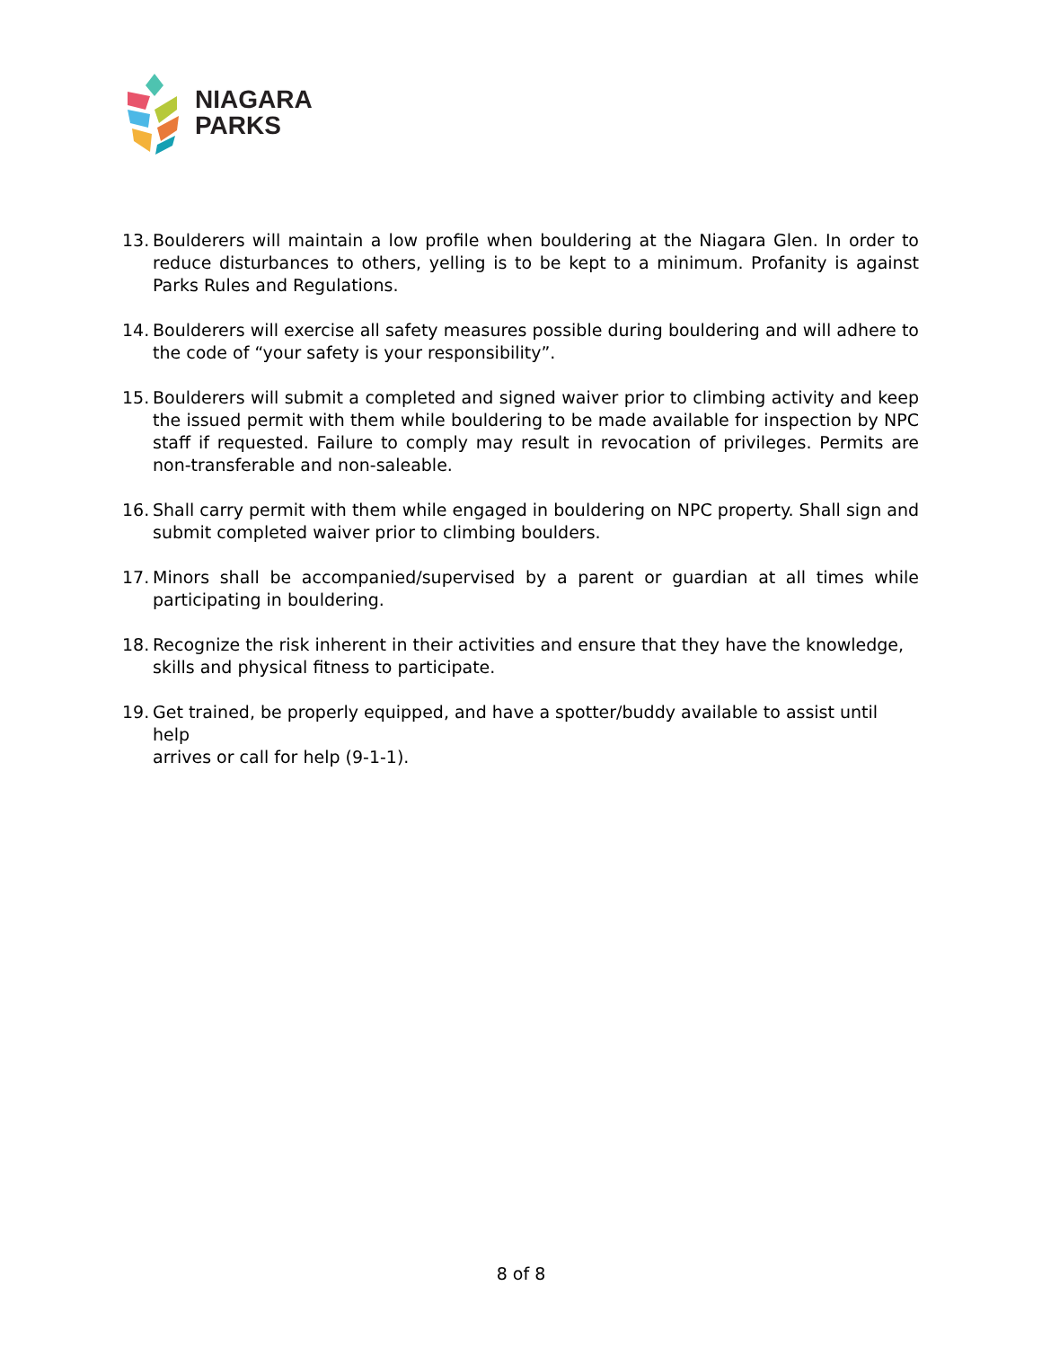NIAGARA
PARKS
13. Boulderers will maintain a low profile when bouldering at the Niagara Glen. In order to reduce disturbances to others, yelling is to be kept to a minimum. Profanity is against Parks Rules and Regulations.
14. Boulderers will exercise all safety measures possible during bouldering and will adhere to the code of “your safety is your responsibility”.
15. Boulderers will submit a completed and signed waiver prior to climbing activity and keep the issued permit with them while bouldering to be made available for inspection by NPC staff if requested. Failure to comply may result in revocation of privileges. Permits are non-transferable and non-saleable.
16. Shall carry permit with them while engaged in bouldering on NPC property. Shall sign and submit completed waiver prior to climbing boulders.
17. Minors shall be accompanied/supervised by a parent or guardian at all times while participating in bouldering.
18. Recognize the risk inherent in their activities and ensure that they have the knowledge,
skills and physical fitness to participate.
19. Get trained, be properly equipped, and have a spotter/buddy available to assist until help
arrives or call for help (9-1-1).
8 of 8